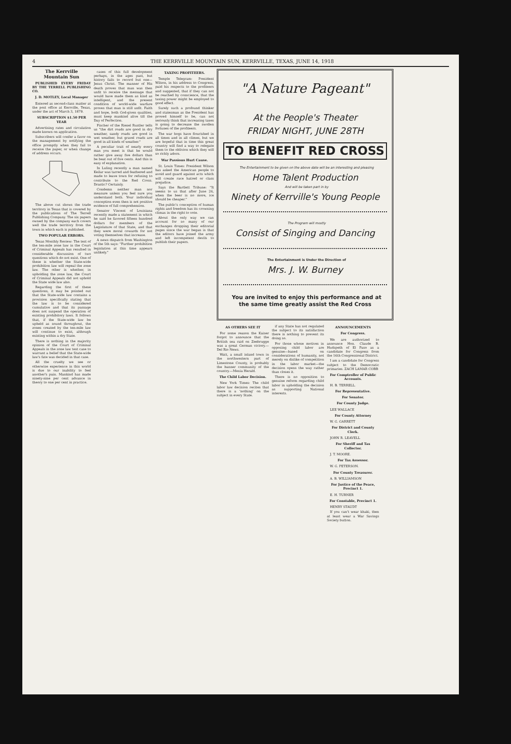4 THE KERRVILLE MOUNTAIN SUN, KERRVILLE, TEXAS, JUNE 14, 1918
The Kerrville Mountain Sun
PUBLISHED EVERY FRIDAY BY THE TERRELL PUBLISHING CO.
J. D. MOTLEY, Local Manager
Entered as second-class matter at the post office at Kerrville, Texas, under the act of March 3, 1879.
SUBSCRIPTION $1.50 PER YEAR
Advertising rates and circulation made known on application.
Subscribers will confer a favor on the management by notifying the office promptly when they fail to receive the paper, or when change of address occurs.
The above cut shows the trade territory in Texas that is covered by the publications of The Terrell Publishing Company. The six papers owned by the company each covers well the trade territory from the town in which each is published.
TWO POPULAR ERRORS.
Texas Monthly Review: The test of the ten-mile zone law in the Court of Criminal Appeals has resulted in considerable discussion of two questions which do not exist. One of these is whether the State-wide prohibition law will repeal the zone law. The other is whether, in upholding the zone law, the Court of Criminal Appeals did not uphold the State wide law also.
Regarding the first of these questions, it may be pointed out that the State-wide law contains a provision specifically stating that the law is to be considered cumulative and that its passage does not suspend the operation of existing prohibitory laws. It follows that, if the State-wide law be upheld as sound throughout, the zones created by the ten-mile law will continue to exist, although existing within a dry State.
There is nothing in the majority opinion of the Court of Criminal Appeals in the zone law test case to warrant a belief that the State-wide law's fate was decided in that case.
All the cruelty we see or otherwise experience in this world is due to our inability to feel another's pain. Mankind has made ninety-nine per cent advance in theory to one per cent in practice.
cases of this full development perhaps, in the ages past, but history fails to record but one—Jesus Christ. The manner of His death proves that man was then unfit to receive the message that would have made them as kind as intelligent, and the present condition of world-wide warfare proves that man is still unfit. Faith and hope, both God-given qualities, must keep mankind alive till the Day of Perfection.
Fischer of the Riesel Rustler tells us "the dirt roads are good in dry weather, sandy roads are good in wet weather, but gravel roads are good in all kinds of weather."
A peculiar trait of nearly every man you meet is that he would rather give away five dollars than be beat out of five cents. And this is easy of explanation.
In Luling recently a man named Keilar was tarred and feathered and made to leave town for refusing to contribute to the Red Cross. Drastic? Certainly.
Condemn neither man nor measure unless you feel sure you understand both. Your individual conception even then is not positive evidence of full comprehension.
Senator Vincent of Louisiana recently made a statement in which he said he favored fifteen hundred dollars for members of the Legislature of that State, and that they were moral cowards for not voting themselves that increase.
A news dispatch from Washington of the 5th says: "Further prohibition legislation at this time appears unlikely."
TAXING PROFITEERS.
Temple Telegram: President Wilson, in his address to Congress, paid his respects to the profiteers and suggested, that if they can not be reached by conscience, that the taxing power might be employed to good effect.
Surely such a profound thinker and statesman as the President has proved himself to be, can not seriously think that increasing taxes is going to decrease the swollen fortunes of the profiteers.
The war hogs have flourished in all times and in all climes, but we are hopeful that in time this great country will find a way to relegate them to the oblivion which they will so richly adorn.
War Passions Hurt Cause.
St. Louis Times: President Wilson has asked the American people to avoid and guard against acts which will create race hatred or class prejudice.
Says the Bartlett Tribune: "It seems to us that after June 26, when the beer is no more, ice should be cheaper."
The public's conception of human rights and freedom has its crowning climax in the right to vote.
About the only way we can account for so many of our exchanges dropping their editorial pages since the war began is that the editors have joined the army and left incompetent devils to publish their papers.
"A Nature Pageant"
At the People's Theater
FRIDAY NIGHT, JUNE 28TH
TO BENEFIT RED CROSS
The Entertainment to be given on the above date will be an interesting and pleasing
Home Talent Production
And will be taken part in by
Ninety of Kerrville's Young People
The Program will mostly
Consist of Singing and Dancing
The Entertainment is Under the Direction of
Mrs. J. W. Burney
You are invited to enjoy this performance and at the same time greatly assist the Red Cross
AS OTHERS SEE IT
For some reason the Kaiser forgot to announce that the British sea raid on Zeebrugge was a great German victory.—Del Rio News.
Watt, a small inland town in the northwestern part of Limestone County, is probably the banner community of the country.—Mexia Herald.
The Child Labor Decision.
New York Times: The child labor law decision recites that there is a 'nothing' on the subject in every State.
if any State has not regulated the subject to its satisfaction there is nothing to prevent its doing so.
For those whose motives in opposing child labor are genuine—based on considerations of humanity, not merely on dislike of competition in the labor market—the decision opens the way rather than closes it.
There is no opposition to genuine reform regarding child labor in upholding the decision as supporting National interests.
ANNOUNCEMENTS
For Congress.
We are authorized to announce Hon. Claude B. Hudspeth of El Paso as a candidate for Congress from the 16th Congressional District.
I am a candidate for Congress subject to the Democratic primaries. ZACH LAMAR COBB
For Comptroller of Public Accounts.
H. B. TERRELL.
For Representative.
For Senator.
For County Judge.
LEE WALLACE
For County Attorney
W. G. GARRETT
For District and County Clerk.
JOHN R. LEAVELL
For Sheriff and Tax Collector.
J. T. MOORE.
For Tax Assessor.
W. G. PETERSON.
For County Treasurer.
A. B. WILLIAMSON
For Justice of the Peace, Precinct 1.
E. H. TURNER
For Constable, Precinct 1.
HENRY STAUDT
If you can't wear khaki, then at least wear a War Savings Society button.